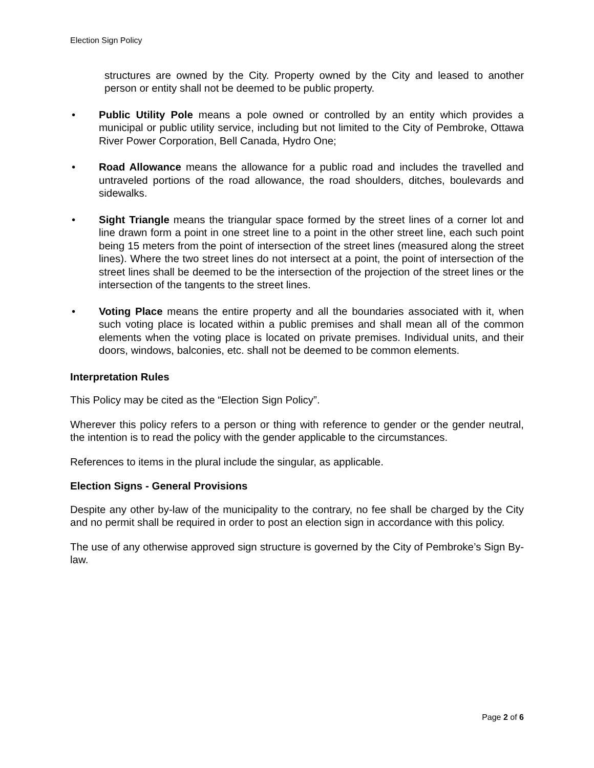Election Sign Policy
structures are owned by the City. Property owned by the City and leased to another person or entity shall not be deemed to be public property.
• Public Utility Pole means a pole owned or controlled by an entity which provides a municipal or public utility service, including but not limited to the City of Pembroke, Ottawa River Power Corporation, Bell Canada, Hydro One;
• Road Allowance means the allowance for a public road and includes the travelled and untraveled portions of the road allowance, the road shoulders, ditches, boulevards and sidewalks.
• Sight Triangle means the triangular space formed by the street lines of a corner lot and line drawn form a point in one street line to a point in the other street line, each such point being 15 meters from the point of intersection of the street lines (measured along the street lines). Where the two street lines do not intersect at a point, the point of intersection of the street lines shall be deemed to be the intersection of the projection of the street lines or the intersection of the tangents to the street lines.
• Voting Place means the entire property and all the boundaries associated with it, when such voting place is located within a public premises and shall mean all of the common elements when the voting place is located on private premises. Individual units, and their doors, windows, balconies, etc. shall not be deemed to be common elements.
Interpretation Rules
This Policy may be cited as the “Election Sign Policy”.
Wherever this policy refers to a person or thing with reference to gender or the gender neutral, the intention is to read the policy with the gender applicable to the circumstances.
References to items in the plural include the singular, as applicable.
Election Signs - General Provisions
Despite any other by-law of the municipality to the contrary, no fee shall be charged by the City and no permit shall be required in order to post an election sign in accordance with this policy.
The use of any otherwise approved sign structure is governed by the City of Pembroke’s Sign By-law.
Page 2 of 6